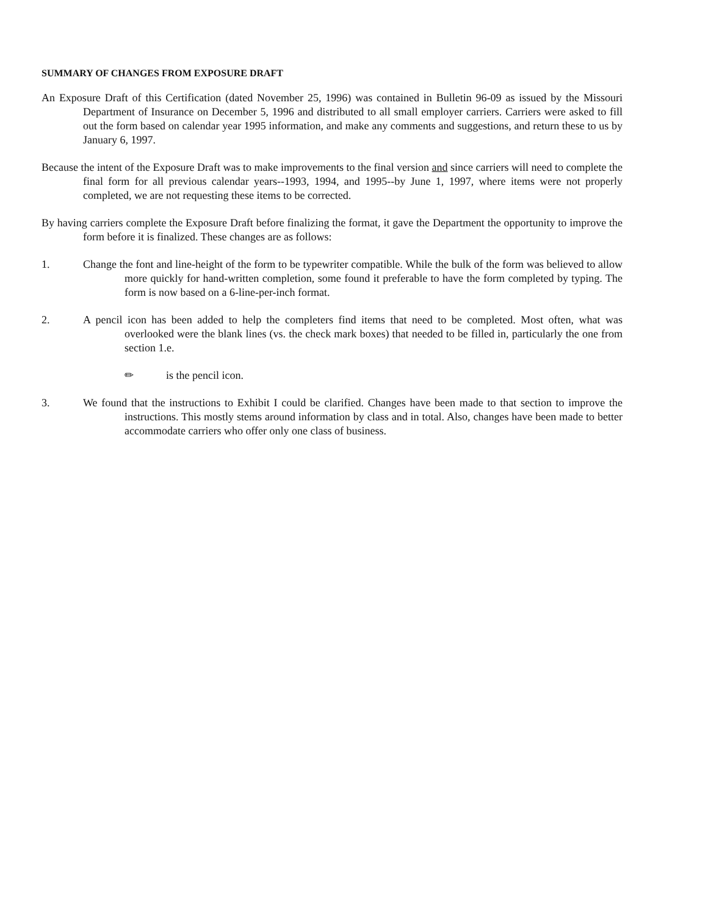SUMMARY OF CHANGES FROM EXPOSURE DRAFT
An Exposure Draft of this Certification (dated November 25, 1996) was contained in Bulletin 96-09 as issued by the Missouri Department of Insurance on December 5, 1996 and distributed to all small employer carriers. Carriers were asked to fill out the form based on calendar year 1995 information, and make any comments and suggestions, and return these to us by January 6, 1997.
Because the intent of the Exposure Draft was to make improvements to the final version and since carriers will need to complete the final form for all previous calendar years--1993, 1994, and 1995--by June 1, 1997, where items were not properly completed, we are not requesting these items to be corrected.
By having carriers complete the Exposure Draft before finalizing the format, it gave the Department the opportunity to improve the form before it is finalized. These changes are as follows:
1. Change the font and line-height of the form to be typewriter compatible. While the bulk of the form was believed to allow more quickly for hand-written completion, some found it preferable to have the form completed by typing. The form is now based on a 6-line-per-inch format.
2. A pencil icon has been added to help the completers find items that need to be completed. Most often, what was overlooked were the blank lines (vs. the check mark boxes) that needed to be filled in, particularly the one from section 1.e.
✏ is the pencil icon.
3. We found that the instructions to Exhibit I could be clarified. Changes have been made to that section to improve the instructions. This mostly stems around information by class and in total. Also, changes have been made to better accommodate carriers who offer only one class of business.